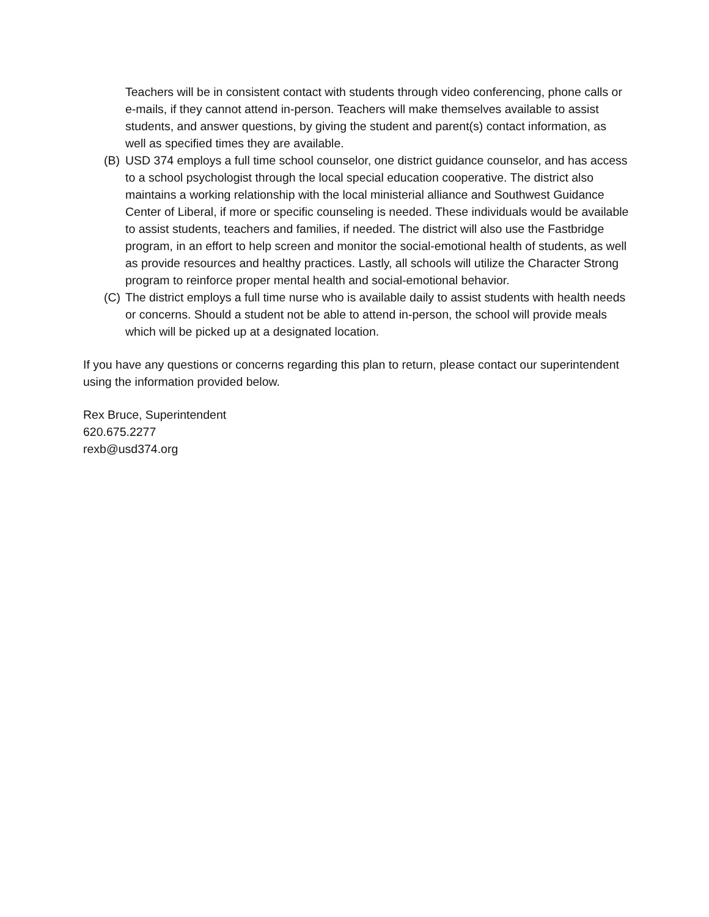Teachers will be in consistent contact with students through video conferencing, phone calls or e-mails, if they cannot attend in-person. Teachers will make themselves available to assist students, and answer questions, by giving the student and parent(s) contact information, as well as specified times they are available.
(B) USD 374 employs a full time school counselor, one district guidance counselor, and has access to a school psychologist through the local special education cooperative. The district also maintains a working relationship with the local ministerial alliance and Southwest Guidance Center of Liberal, if more or specific counseling is needed. These individuals would be available to assist students, teachers and families, if needed. The district will also use the Fastbridge program, in an effort to help screen and monitor the social-emotional health of students, as well as provide resources and healthy practices. Lastly, all schools will utilize the Character Strong program to reinforce proper mental health and social-emotional behavior.
(C) The district employs a full time nurse who is available daily to assist students with health needs or concerns. Should a student not be able to attend in-person, the school will provide meals which will be picked up at a designated location.
If you have any questions or concerns regarding this plan to return, please contact our superintendent using the information provided below.
Rex Bruce, Superintendent
620.675.2277
rexb@usd374.org